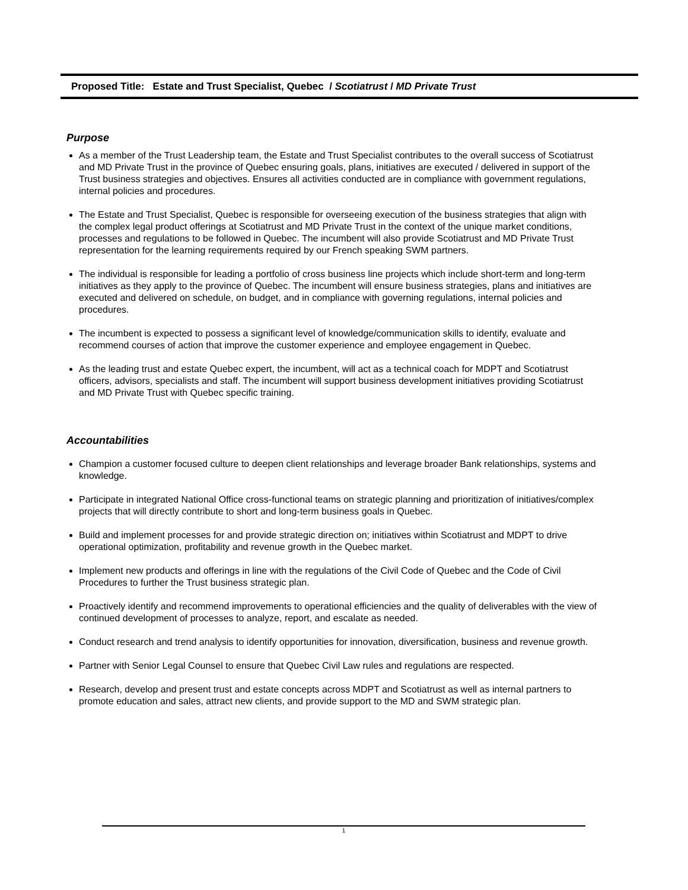Proposed Title: Estate and Trust Specialist, Quebec / Scotiatrust / MD Private Trust
Purpose
As a member of the Trust Leadership team, the Estate and Trust Specialist contributes to the overall success of Scotiatrust and MD Private Trust in the province of Quebec ensuring goals, plans, initiatives are executed / delivered in support of the Trust business strategies and objectives. Ensures all activities conducted are in compliance with government regulations, internal policies and procedures.
The Estate and Trust Specialist, Quebec is responsible for overseeing execution of the business strategies that align with the complex legal product offerings at Scotiatrust and MD Private Trust in the context of the unique market conditions, processes and regulations to be followed in Quebec. The incumbent will also provide Scotiatrust and MD Private Trust representation for the learning requirements required by our French speaking SWM partners.
The individual is responsible for leading a portfolio of cross business line projects which include short-term and long-term initiatives as they apply to the province of Quebec. The incumbent will ensure business strategies, plans and initiatives are executed and delivered on schedule, on budget, and in compliance with governing regulations, internal policies and procedures.
The incumbent is expected to possess a significant level of knowledge/communication skills to identify, evaluate and recommend courses of action that improve the customer experience and employee engagement in Quebec.
As the leading trust and estate Quebec expert, the incumbent, will act as a technical coach for MDPT and Scotiatrust officers, advisors, specialists and staff. The incumbent will support business development initiatives providing Scotiatrust and MD Private Trust with Quebec specific training.
Accountabilities
Champion a customer focused culture to deepen client relationships and leverage broader Bank relationships, systems and knowledge.
Participate in integrated National Office cross-functional teams on strategic planning and prioritization of initiatives/complex projects that will directly contribute to short and long-term business goals in Quebec.
Build and implement processes for and provide strategic direction on; initiatives within Scotiatrust and MDPT to drive operational optimization, profitability and revenue growth in the Quebec market.
Implement new products and offerings in line with the regulations of the Civil Code of Quebec and the Code of Civil Procedures to further the Trust business strategic plan.
Proactively identify and recommend improvements to operational efficiencies and the quality of deliverables with the view of continued development of processes to analyze, report, and escalate as needed.
Conduct research and trend analysis to identify opportunities for innovation, diversification, business and revenue growth.
Partner with Senior Legal Counsel to ensure that Quebec Civil Law rules and regulations are respected.
Research, develop and present trust and estate concepts across MDPT and Scotiatrust as well as internal partners to promote education and sales, attract new clients, and provide support to the MD and SWM strategic plan.
1